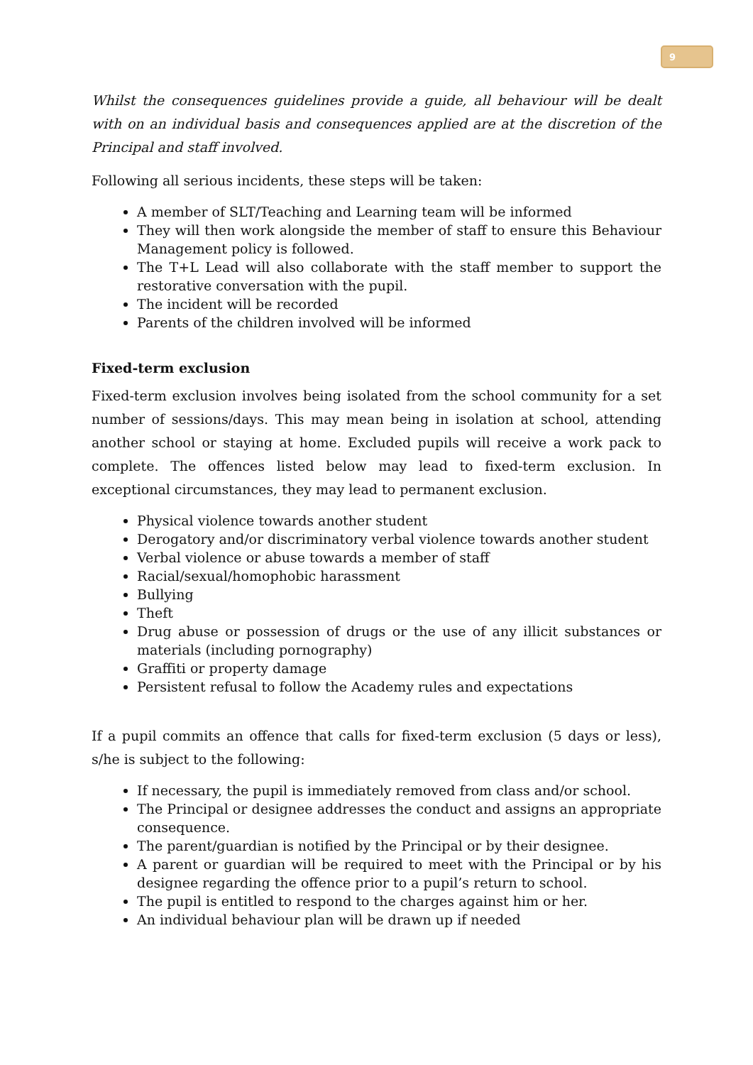9
Whilst the consequences guidelines provide a guide, all behaviour will be dealt with on an individual basis and consequences applied are at the discretion of the Principal and staff involved.
Following all serious incidents, these steps will be taken:
A member of SLT/Teaching and Learning team will be informed
They will then work alongside the member of staff to ensure this Behaviour Management policy is followed.
The T+L Lead will also collaborate with the staff member to support the restorative conversation with the pupil.
The incident will be recorded
Parents of the children involved will be informed
Fixed-term exclusion
Fixed-term exclusion involves being isolated from the school community for a set number of sessions/days. This may mean being in isolation at school, attending another school or staying at home. Excluded pupils will receive a work pack to complete. The offences listed below may lead to fixed-term exclusion. In exceptional circumstances, they may lead to permanent exclusion.
Physical violence towards another student
Derogatory and/or discriminatory verbal violence towards another student
Verbal violence or abuse towards a member of staff
Racial/sexual/homophobic harassment
Bullying
Theft
Drug abuse or possession of drugs or the use of any illicit substances or materials (including pornography)
Graffiti or property damage
Persistent refusal to follow the Academy rules and expectations
If a pupil commits an offence that calls for fixed-term exclusion (5 days or less), s/he is subject to the following:
If necessary, the pupil is immediately removed from class and/or school.
The Principal or designee addresses the conduct and assigns an appropriate consequence.
The parent/guardian is notified by the Principal or by their designee.
A parent or guardian will be required to meet with the Principal or by his designee regarding the offence prior to a pupil’s return to school.
The pupil is entitled to respond to the charges against him or her.
An individual behaviour plan will be drawn up if needed